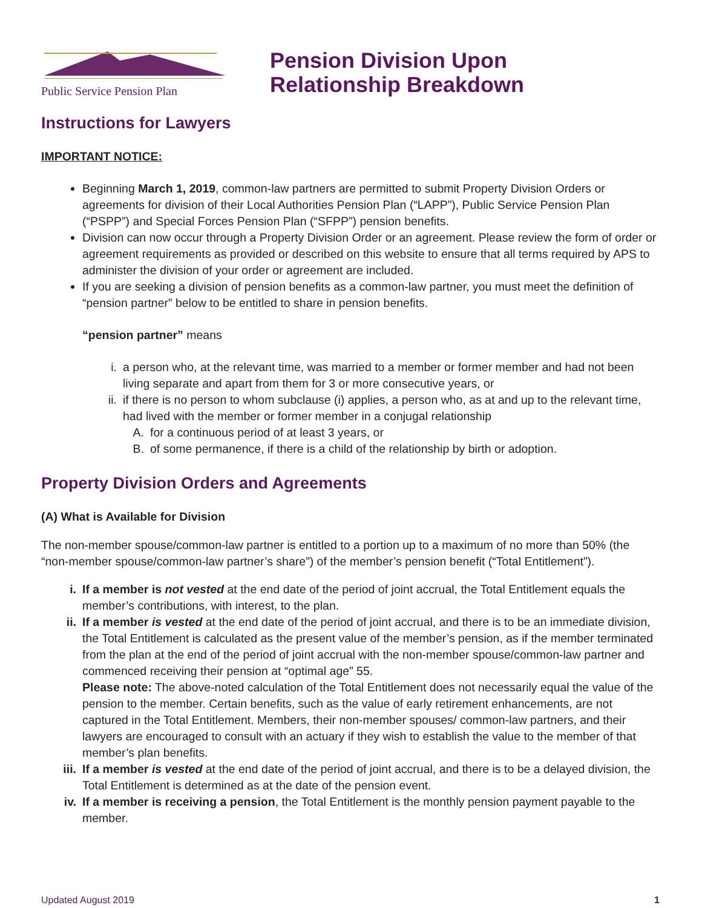Public Service Pension Plan
Pension Division Upon
Relationship Breakdown
Instructions for Lawyers
IMPORTANT NOTICE:
Beginning March 1, 2019, common-law partners are permitted to submit Property Division Orders or agreements for division of their Local Authorities Pension Plan (“LAPP”), Public Service Pension Plan (“PSPP”) and Special Forces Pension Plan (“SFPP”) pension benefits.
Division can now occur through a Property Division Order or an agreement. Please review the form of order or agreement requirements as provided or described on this website to ensure that all terms required by APS to administer the division of your order or agreement are included.
If you are seeking a division of pension benefits as a common-law partner, you must meet the definition of “pension partner” below to be entitled to share in pension benefits.
“pension partner” means
i. a person who, at the relevant time, was married to a member or former member and had not been living separate and apart from them for 3 or more consecutive years, or
ii. if there is no person to whom subclause (i) applies, a person who, as at and up to the relevant time, had lived with the member or former member in a conjugal relationship
A. for a continuous period of at least 3 years, or
B. of some permanence, if there is a child of the relationship by birth or adoption.
Property Division Orders and Agreements
(A) What is Available for Division
The non-member spouse/common-law partner is entitled to a portion up to a maximum of no more than 50% (the “non-member spouse/common-law partner’s share”) of the member’s pension benefit (“Total Entitlement”).
i. If a member is not vested at the end date of the period of joint accrual, the Total Entitlement equals the member’s contributions, with interest, to the plan.
ii. If a member is vested at the end date of the period of joint accrual, and there is to be an immediate division, the Total Entitlement is calculated as the present value of the member’s pension, as if the member terminated from the plan at the end of the period of joint accrual with the non-member spouse/common-law partner and commenced receiving their pension at “optimal age” 55.
Please note: The above-noted calculation of the Total Entitlement does not necessarily equal the value of the pension to the member. Certain benefits, such as the value of early retirement enhancements, are not captured in the Total Entitlement. Members, their non-member spouses/ common-law partners, and their lawyers are encouraged to consult with an actuary if they wish to establish the value to the member of that member’s plan benefits.
iii. If a member is vested at the end date of the period of joint accrual, and there is to be a delayed division, the Total Entitlement is determined as at the date of the pension event.
iv. If a member is receiving a pension, the Total Entitlement is the monthly pension payment payable to the member.
Updated August 2019 1